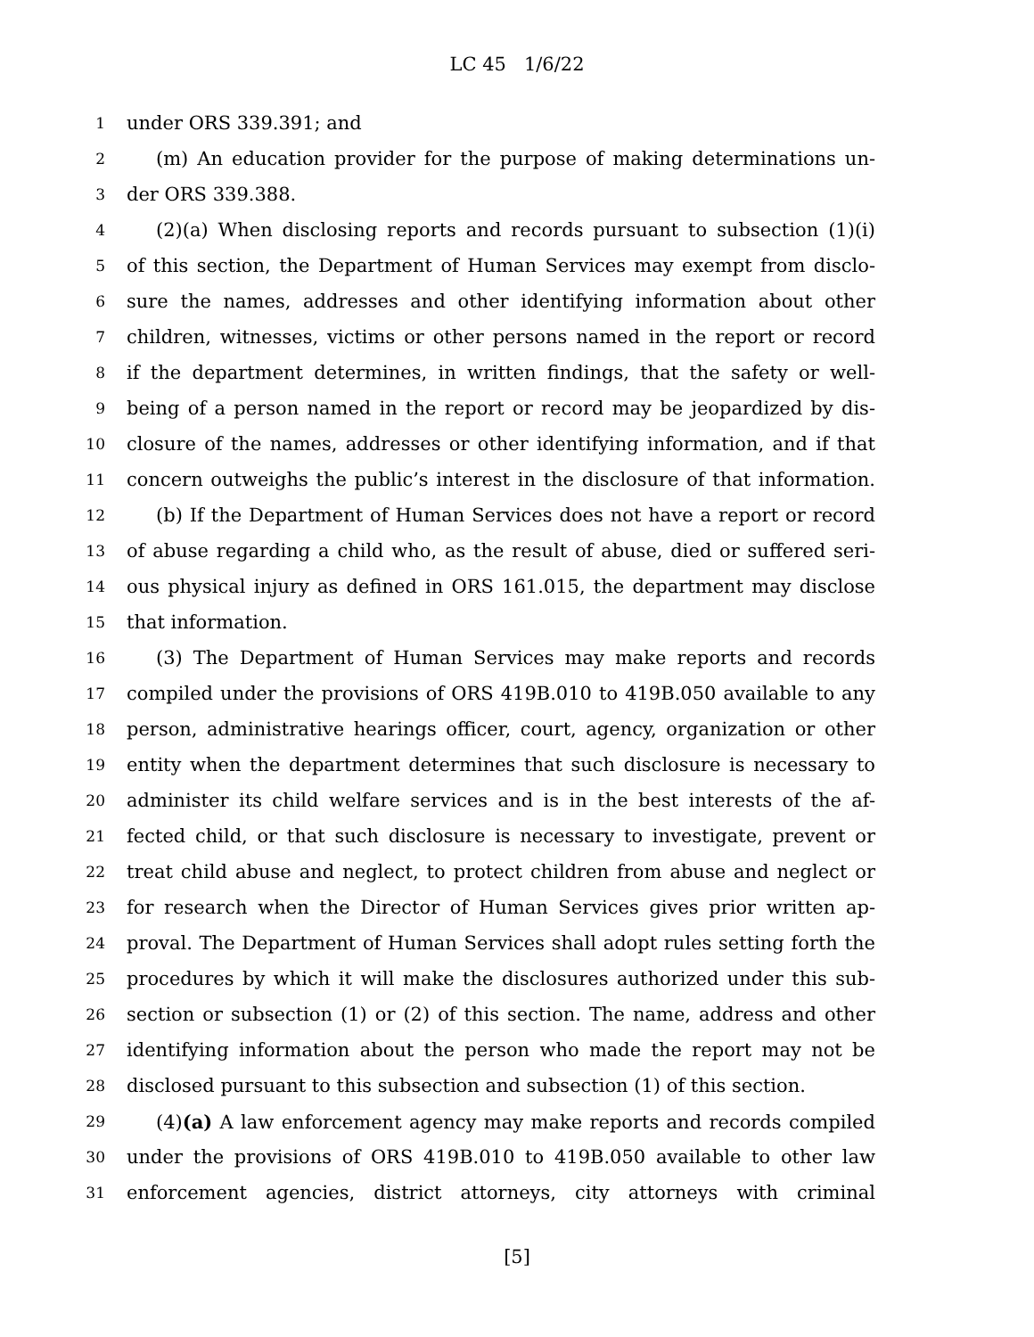LC 45 1/6/22
1 under ORS 339.391; and
2 (m) An education provider for the purpose of making determinations un-
3 der ORS 339.388.
4 (2)(a) When disclosing reports and records pursuant to subsection (1)(i)
5 of this section, the Department of Human Services may exempt from disclo-
6 sure the names, addresses and other identifying information about other
7 children, witnesses, victims or other persons named in the report or record
8 if the department determines, in written findings, that the safety or well-
9 being of a person named in the report or record may be jeopardized by dis-
10 closure of the names, addresses or other identifying information, and if that
11 concern outweighs the public’s interest in the disclosure of that information.
12 (b) If the Department of Human Services does not have a report or record
13 of abuse regarding a child who, as the result of abuse, died or suffered seri-
14 ous physical injury as defined in ORS 161.015, the department may disclose
15 that information.
16 (3) The Department of Human Services may make reports and records
17 compiled under the provisions of ORS 419B.010 to 419B.050 available to any
18 person, administrative hearings officer, court, agency, organization or other
19 entity when the department determines that such disclosure is necessary to
20 administer its child welfare services and is in the best interests of the af-
21 fected child, or that such disclosure is necessary to investigate, prevent or
22 treat child abuse and neglect, to protect children from abuse and neglect or
23 for research when the Director of Human Services gives prior written ap-
24 proval. The Department of Human Services shall adopt rules setting forth the
25 procedures by which it will make the disclosures authorized under this sub-
26 section or subsection (1) or (2) of this section. The name, address and other
27 identifying information about the person who made the report may not be
28 disclosed pursuant to this subsection and subsection (1) of this section.
29 (4)(a) A law enforcement agency may make reports and records compiled
30 under the provisions of ORS 419B.010 to 419B.050 available to other law
31 enforcement agencies, district attorneys, city attorneys with criminal
[5]